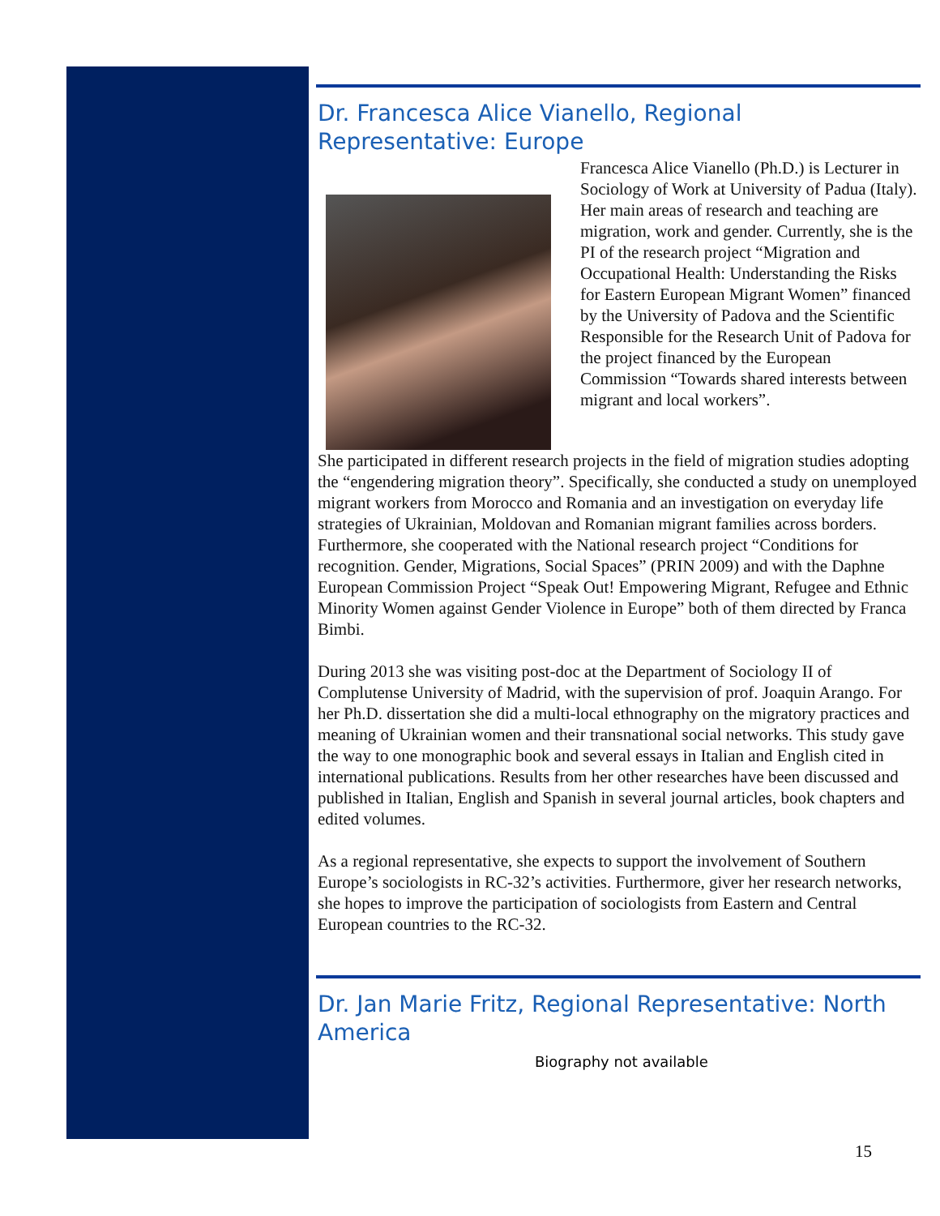Dr. Francesca Alice Vianello, Regional Representative: Europe
Francesca Alice Vianello (Ph.D.) is Lecturer in Sociology of Work at University of Padua (Italy). Her main areas of research and teaching are migration, work and gender. Currently, she is the PI of the research project “Migration and Occupational Health: Understanding the Risks for Eastern European Migrant Women” financed by the University of Padova and the Scientific Responsible for the Research Unit of Padova for the project financed by the European Commission “Towards shared interests between migrant and local workers”.
She participated in different research projects in the field of migration studies adopting the “engendering migration theory”. Specifically, she conducted a study on unemployed migrant workers from Morocco and Romania and an investigation on everyday life strategies of Ukrainian, Moldovan and Romanian migrant families across borders. Furthermore, she cooperated with the National research project “Conditions for recognition. Gender, Migrations, Social Spaces” (PRIN 2009) and with the Daphne European Commission Project “Speak Out! Empowering Migrant, Refugee and Ethnic Minority Women against Gender Violence in Europe” both of them directed by Franca Bimbi.
During 2013 she was visiting post-doc at the Department of Sociology II of Complutense University of Madrid, with the supervision of prof. Joaquin Arango. For her Ph.D. dissertation she did a multi-local ethnography on the migratory practices and meaning of Ukrainian women and their transnational social networks. This study gave the way to one monographic book and several essays in Italian and English cited in international publications. Results from her other researches have been discussed and published in Italian, English and Spanish in several journal articles, book chapters and edited volumes.
As a regional representative, she expects to support the involvement of Southern Europe’s sociologists in RC-32’s activities. Furthermore, giver her research networks, she hopes to improve the participation of sociologists from Eastern and Central European countries to the RC-32.
Dr. Jan Marie Fritz, Regional Representative: North America
Biography not available
15